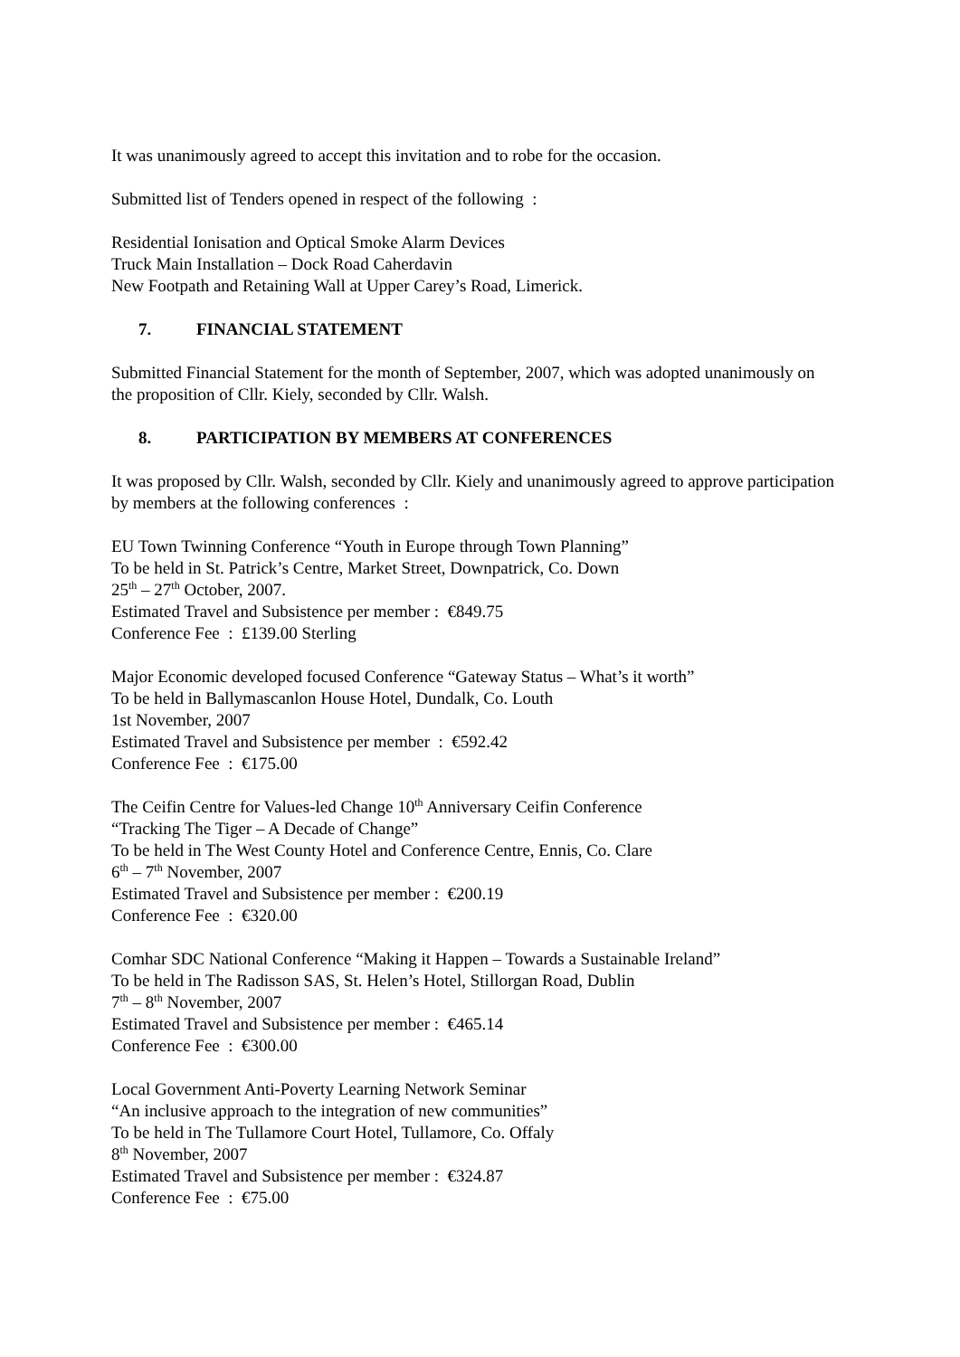It was unanimously agreed to accept this invitation and to robe for the occasion.
Submitted list of Tenders opened in respect of the following :
Residential Ionisation and Optical Smoke Alarm Devices
Truck Main Installation – Dock Road Caherdavin
New Footpath and Retaining Wall at Upper Carey’s Road, Limerick.
7. FINANCIAL STATEMENT
Submitted Financial Statement for the month of September, 2007, which was adopted unanimously on the proposition of Cllr. Kiely, seconded by Cllr. Walsh.
8. PARTICIPATION BY MEMBERS AT CONFERENCES
It was proposed by Cllr. Walsh, seconded by Cllr. Kiely and unanimously agreed to approve participation by members at the following conferences :
EU Town Twinning Conference “Youth in Europe through Town Planning”
To be held in St. Patrick’s Centre, Market Street, Downpatrick, Co. Down
25<sup>th</sup> – 27<sup>th</sup> October, 2007.
Estimated Travel and Subsistence per member : €849.75
Conference Fee : £139.00 Sterling
Major Economic developed focused Conference “Gateway Status – What’s it worth”
To be held in Ballymascanlon House Hotel, Dundalk, Co. Louth
1st November, 2007
Estimated Travel and Subsistence per member : €592.42
Conference Fee : €175.00
The Ceifin Centre for Values-led Change 10<sup>th</sup> Anniversary Ceifin Conference
“Tracking The Tiger – A Decade of Change”
To be held in The West County Hotel and Conference Centre, Ennis, Co. Clare
6<sup>th</sup> – 7<sup>th</sup> November, 2007
Estimated Travel and Subsistence per member : €200.19
Conference Fee : €320.00
Comhar SDC National Conference “Making it Happen – Towards a Sustainable Ireland”
To be held in The Radisson SAS, St. Helen’s Hotel, Stillorgan Road, Dublin
7<sup>th</sup> – 8<sup>th</sup> November, 2007
Estimated Travel and Subsistence per member : €465.14
Conference Fee : €300.00
Local Government Anti-Poverty Learning Network Seminar
“An inclusive approach to the integration of new communities”
To be held in The Tullamore Court Hotel, Tullamore, Co. Offaly
8<sup>th</sup> November, 2007
Estimated Travel and Subsistence per member : €324.87
Conference Fee : €75.00